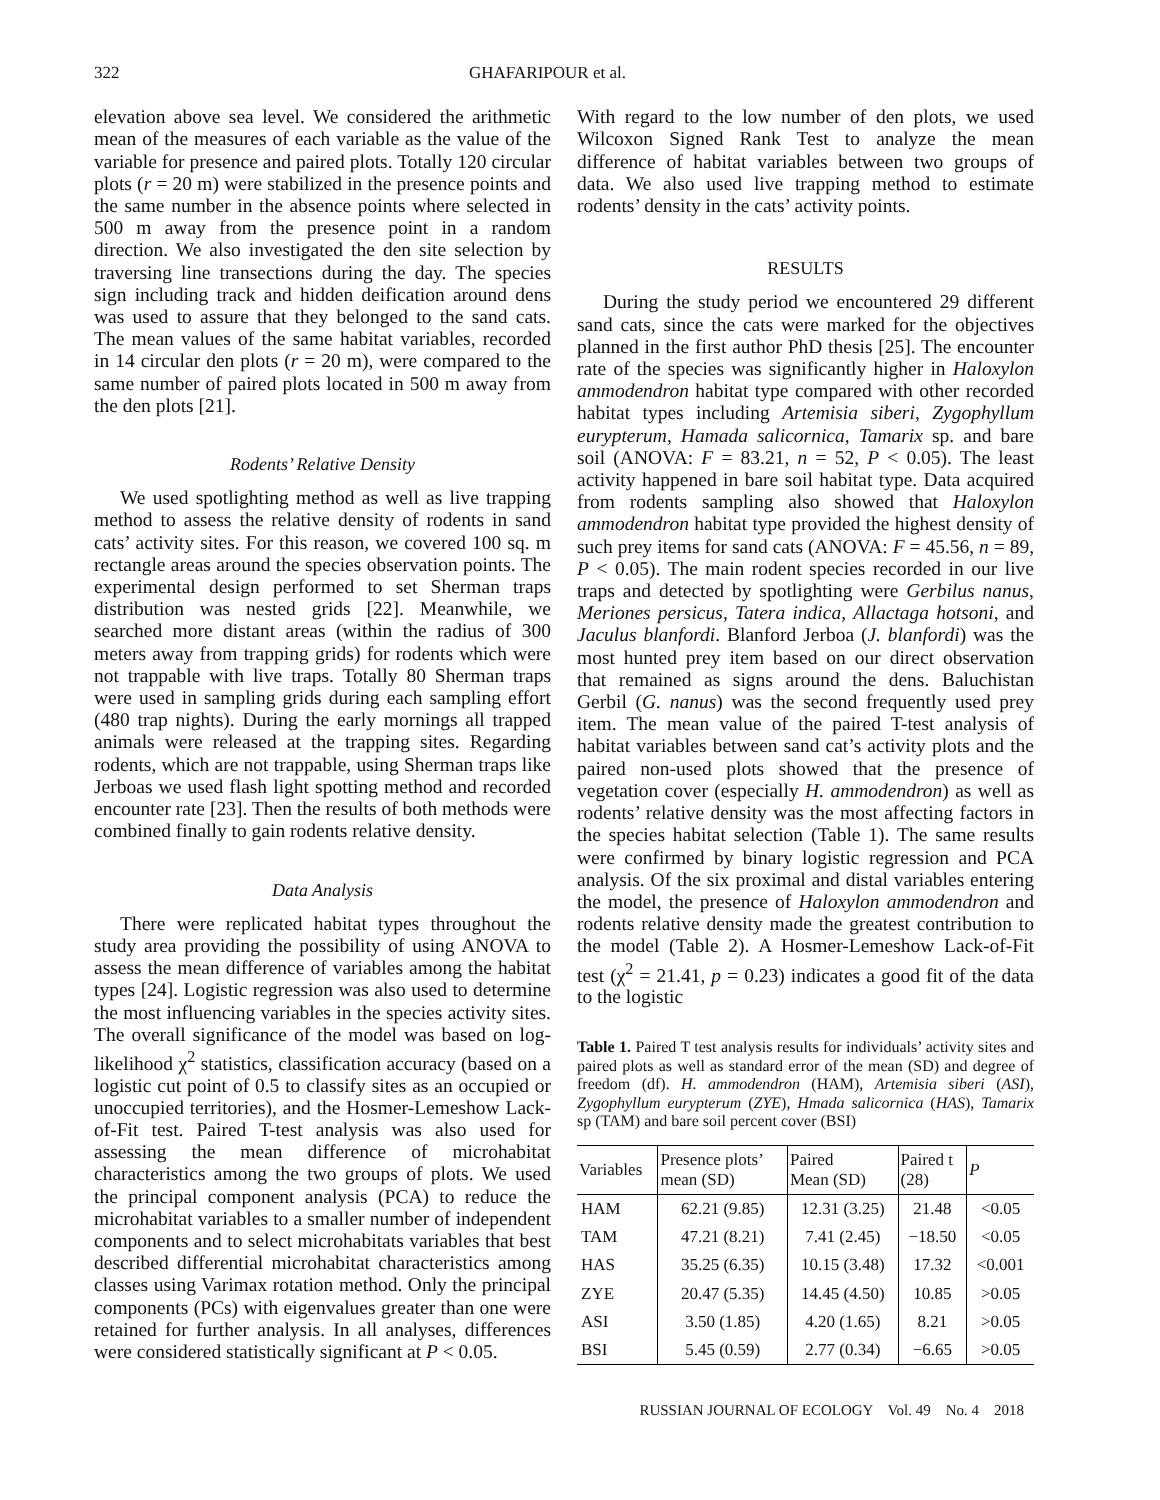322 GHAFARIPOUR et al.
elevation above sea level. We considered the arithmetic mean of the measures of each variable as the value of the variable for presence and paired plots. Totally 120 circular plots (r = 20 m) were stabilized in the presence points and the same number in the absence points where selected in 500 m away from the presence point in a random direction. We also investigated the den site selection by traversing line transections during the day. The species sign including track and hidden deification around dens was used to assure that they belonged to the sand cats. The mean values of the same habitat variables, recorded in 14 circular den plots (r = 20 m), were compared to the same number of paired plots located in 500 m away from the den plots [21].
Rodents’ Relative Density
We used spotlighting method as well as live trapping method to assess the relative density of rodents in sand cats’ activity sites. For this reason, we covered 100 sq. m rectangle areas around the species observation points. The experimental design performed to set Sherman traps distribution was nested grids [22]. Meanwhile, we searched more distant areas (within the radius of 300 meters away from trapping grids) for rodents which were not trappable with live traps. Totally 80 Sherman traps were used in sampling grids during each sampling effort (480 trap nights). During the early mornings all trapped animals were released at the trapping sites. Regarding rodents, which are not trappable, using Sherman traps like Jerboas we used flash light spotting method and recorded encounter rate [23]. Then the results of both methods were combined finally to gain rodents relative density.
Data Analysis
There were replicated habitat types throughout the study area providing the possibility of using ANOVA to assess the mean difference of variables among the habitat types [24]. Logistic regression was also used to determine the most influencing variables in the species activity sites. The overall significance of the model was based on log-likelihood χ<sup>2</sup> statistics, classification accuracy (based on a logistic cut point of 0.5 to classify sites as an occupied or unoccupied territories), and the Hosmer-Lemeshow Lack-of-Fit test. Paired T-test analysis was also used for assessing the mean difference of microhabitat characteristics among the two groups of plots. We used the principal component analysis (PCA) to reduce the microhabitat variables to a smaller number of independent components and to select microhabitats variables that best described differential microhabitat characteristics among classes using Varimax rotation method. Only the principal components (PCs) with eigenvalues greater than one were retained for further analysis. In all analyses, differences were considered statistically significant at P < 0.05.
With regard to the low number of den plots, we used Wilcoxon Signed Rank Test to analyze the mean difference of habitat variables between two groups of data. We also used live trapping method to estimate rodents’ density in the cats’ activity points.
RESULTS
During the study period we encountered 29 different sand cats, since the cats were marked for the objectives planned in the first author PhD thesis [25]. The encounter rate of the species was significantly higher in Haloxylon ammodendron habitat type compared with other recorded habitat types including Artemisia siberi, Zygophyllum eurypterum, Hamada salicornica, Tamarix sp. and bare soil (ANOVA: F = 83.21, n = 52, P < 0.05). The least activity happened in bare soil habitat type. Data acquired from rodents sampling also showed that Haloxylon ammodendron habitat type provided the highest density of such prey items for sand cats (ANOVA: F = 45.56, n = 89, P < 0.05). The main rodent species recorded in our live traps and detected by spotlighting were Gerbilus nanus, Meriones persicus, Tatera indica, Allactaga hotsoni, and Jaculus blanfordi. Blanford Jerboa (J. blanfordi) was the most hunted prey item based on our direct observation that remained as signs around the dens. Baluchistan Gerbil (G. nanus) was the second frequently used prey item. The mean value of the paired T-test analysis of habitat variables between sand cat’s activity plots and the paired non-used plots showed that the presence of vegetation cover (especially H. ammodendron) as well as rodents’ relative density was the most affecting factors in the species habitat selection (Table 1). The same results were confirmed by binary logistic regression and PCA analysis. Of the six proximal and distal variables entering the model, the presence of Haloxylon ammodendron and rodents relative density made the greatest contribution to the model (Table 2). A Hosmer-Lemeshow Lack-of-Fit test (χ<sup>2</sup> = 21.41, p = 0.23) indicates a good fit of the data to the logistic
Table 1. Paired T test analysis results for individuals’ activity sites and paired plots as well as standard error of the mean (SD) and degree of freedom (df). H. ammodendron (HAM), Artemisia siberi (ASI), Zygophyllum eurypterum (ZYE), Hmada salicornica (HAS), Tamarix sp (TAM) and bare soil percent cover (BSI)
| Variables | Presence plots’ mean (SD) | Paired Mean (SD) | Paired t (28) | P |
| --- | --- | --- | --- | --- |
| HAM | 62.21 (9.85) | 12.31 (3.25) | 21.48 | <0.05 |
| TAM | 47.21 (8.21) | 7.41 (2.45) | −18.50 | <0.05 |
| HAS | 35.25 (6.35) | 10.15 (3.48) | 17.32 | <0.001 |
| ZYE | 20.47 (5.35) | 14.45 (4.50) | 10.85 | >0.05 |
| ASI | 3.50 (1.85) | 4.20 (1.65) | 8.21 | >0.05 |
| BSI | 5.45 (0.59) | 2.77 (0.34) | −6.65 | >0.05 |
RUSSIAN JOURNAL OF ECOLOGY Vol. 49 No. 4 2018